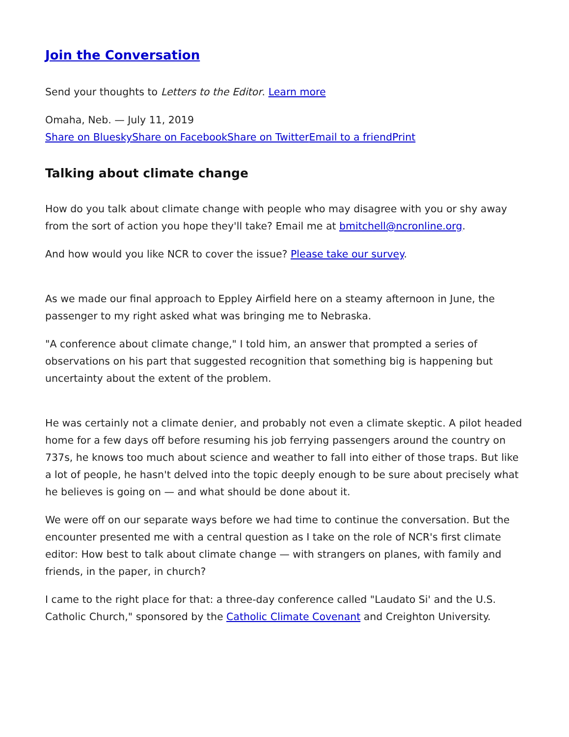Join the Conversation
Send your thoughts to Letters to the Editor. Learn more
Omaha, Neb. — July 11, 2019
Share on Bluesky Share on Facebook Share on Twitter Email to a friend Print
Talking about climate change
How do you talk about climate change with people who may disagree with you or shy away from the sort of action you hope they'll take? Email me at bmitchell@ncronline.org.
And how would you like NCR to cover the issue? Please take our survey.
As we made our final approach to Eppley Airfield here on a steamy afternoon in June, the passenger to my right asked what was bringing me to Nebraska.
"A conference about climate change," I told him, an answer that prompted a series of observations on his part that suggested recognition that something big is happening but uncertainty about the extent of the problem.
He was certainly not a climate denier, and probably not even a climate skeptic. A pilot headed home for a few days off before resuming his job ferrying passengers around the country on 737s, he knows too much about science and weather to fall into either of those traps. But like a lot of people, he hasn't delved into the topic deeply enough to be sure about precisely what he believes is going on — and what should be done about it.
We were off on our separate ways before we had time to continue the conversation. But the encounter presented me with a central question as I take on the role of NCR's first climate editor: How best to talk about climate change — with strangers on planes, with family and friends, in the paper, in church?
I came to the right place for that: a three-day conference called "Laudato Si' and the U.S. Catholic Church," sponsored by the Catholic Climate Covenant and Creighton University.